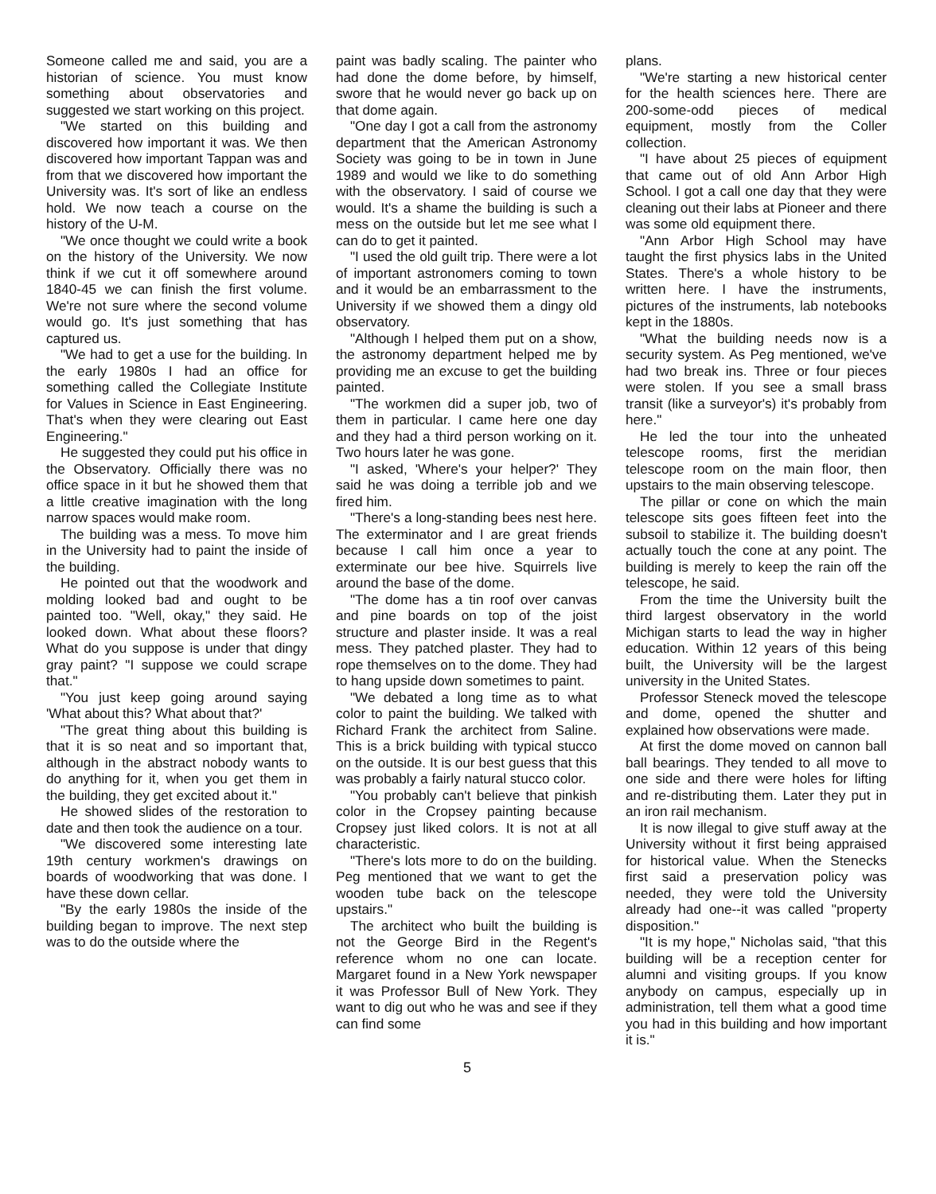Someone called me and said, you are a historian of science. You must know something about observatories and suggested we start working on this project.
"We started on this building and discovered how important it was. We then discovered how important Tappan was and from that we discovered how important the University was. It's sort of like an endless hold. We now teach a course on the history of the U-M.
"We once thought we could write a book on the history of the University. We now think if we cut it off somewhere around 1840-45 we can finish the first volume. We're not sure where the second volume would go. It's just something that has captured us.
"We had to get a use for the building. In the early 1980s I had an office for something called the Collegiate Institute for Values in Science in East Engineering. That's when they were clearing out East Engineering."
He suggested they could put his office in the Observatory. Officially there was no office space in it but he showed them that a little creative imagination with the long narrow spaces would make room.
The building was a mess. To move him in the University had to paint the inside of the building.
He pointed out that the woodwork and molding looked bad and ought to be painted too. "Well, okay," they said. He looked down. What about these floors? What do you suppose is under that dingy gray paint? "I suppose we could scrape that."
"You just keep going around saying 'What about this? What about that?'
"The great thing about this building is that it is so neat and so important that, although in the abstract nobody wants to do anything for it, when you get them in the building, they get excited about it."
He showed slides of the restoration to date and then took the audience on a tour.
"We discovered some interesting late 19th century workmen's drawings on boards of woodworking that was done. I have these down cellar.
"By the early 1980s the inside of the building began to improve. The next step was to do the outside where the
paint was badly scaling. The painter who had done the dome before, by himself, swore that he would never go back up on that dome again.
"One day I got a call from the astronomy department that the American Astronomy Society was going to be in town in June 1989 and would we like to do something with the observatory. I said of course we would. It's a shame the building is such a mess on the outside but let me see what I can do to get it painted.
"I used the old guilt trip. There were a lot of important astronomers coming to town and it would be an embarrassment to the University if we showed them a dingy old observatory.
"Although I helped them put on a show, the astronomy department helped me by providing me an excuse to get the building painted.
"The workmen did a super job, two of them in particular. I came here one day and they had a third person working on it. Two hours later he was gone.
"I asked, 'Where's your helper?' They said he was doing a terrible job and we fired him.
"There's a long-standing bees nest here. The exterminator and I are great friends because I call him once a year to exterminate our bee hive. Squirrels live around the base of the dome.
"The dome has a tin roof over canvas and pine boards on top of the joist structure and plaster inside. It was a real mess. They patched plaster. They had to rope themselves on to the dome. They had to hang upside down sometimes to paint.
"We debated a long time as to what color to paint the building. We talked with Richard Frank the architect from Saline. This is a brick building with typical stucco on the outside. It is our best guess that this was probably a fairly natural stucco color.
"You probably can't believe that pinkish color in the Cropsey painting because Cropsey just liked colors. It is not at all characteristic.
"There's lots more to do on the building. Peg mentioned that we want to get the wooden tube back on the telescope upstairs."
The architect who built the building is not the George Bird in the Regent's reference whom no one can locate. Margaret found in a New York newspaper it was Professor Bull of New York. They want to dig out who he was and see if they can find some
plans.
"We're starting a new historical center for the health sciences here. There are 200-some-odd pieces of medical equipment, mostly from the Coller collection.
"I have about 25 pieces of equipment that came out of old Ann Arbor High School. I got a call one day that they were cleaning out their labs at Pioneer and there was some old equipment there.
"Ann Arbor High School may have taught the first physics labs in the United States. There's a whole history to be written here. I have the instruments, pictures of the instruments, lab notebooks kept in the 1880s.
"What the building needs now is a security system. As Peg mentioned, we've had two break ins. Three or four pieces were stolen. If you see a small brass transit (like a surveyor's) it's probably from here."
He led the tour into the unheated telescope rooms, first the meridian telescope room on the main floor, then upstairs to the main observing telescope.
The pillar or cone on which the main telescope sits goes fifteen feet into the subsoil to stabilize it. The building doesn't actually touch the cone at any point. The building is merely to keep the rain off the telescope, he said.
From the time the University built the third largest observatory in the world Michigan starts to lead the way in higher education. Within 12 years of this being built, the University will be the largest university in the United States.
Professor Steneck moved the telescope and dome, opened the shutter and explained how observations were made.
At first the dome moved on cannon ball ball bearings. They tended to all move to one side and there were holes for lifting and re-distributing them. Later they put in an iron rail mechanism.
It is now illegal to give stuff away at the University without it first being appraised for historical value. When the Stenecks first said a preservation policy was needed, they were told the University already had one--it was called "property disposition."
"It is my hope," Nicholas said, "that this building will be a reception center for alumni and visiting groups. If you know anybody on campus, especially up in administration, tell them what a good time you had in this building and how important it is."
5